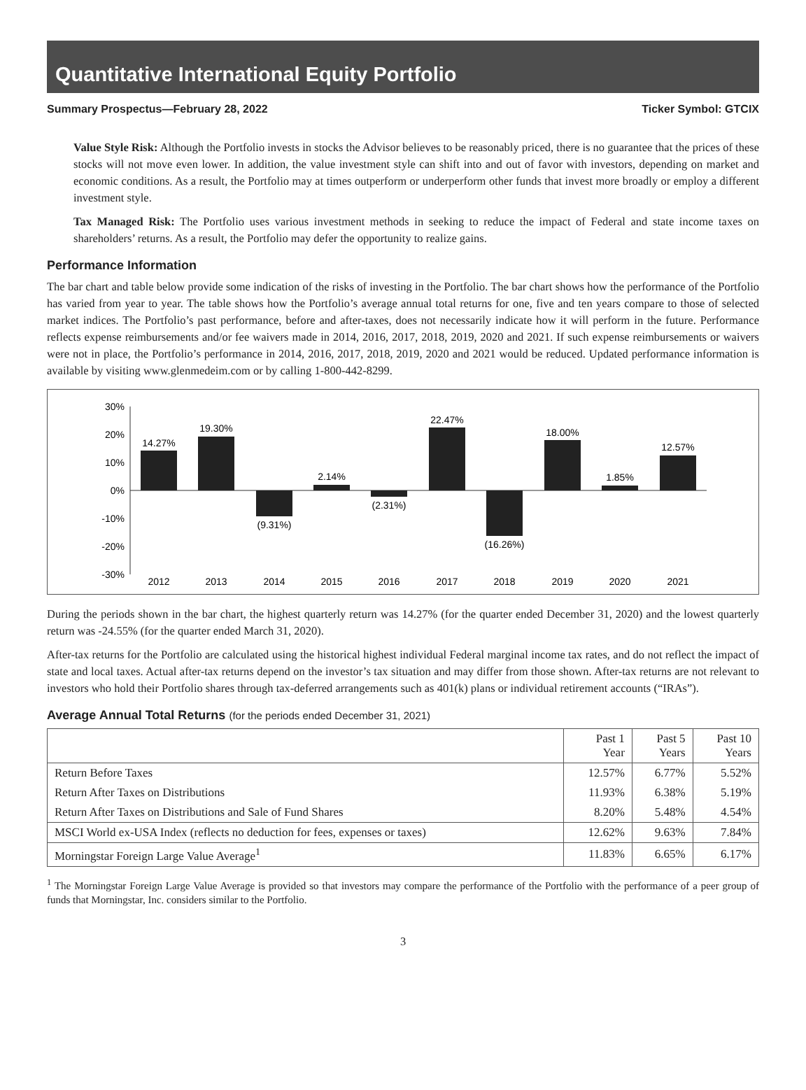Quantitative International Equity Portfolio
Summary Prospectus—February 28, 2022 Ticker Symbol: GTCIX
Value Style Risk: Although the Portfolio invests in stocks the Advisor believes to be reasonably priced, there is no guarantee that the prices of these stocks will not move even lower. In addition, the value investment style can shift into and out of favor with investors, depending on market and economic conditions. As a result, the Portfolio may at times outperform or underperform other funds that invest more broadly or employ a different investment style.
Tax Managed Risk: The Portfolio uses various investment methods in seeking to reduce the impact of Federal and state income taxes on shareholders’ returns. As a result, the Portfolio may defer the opportunity to realize gains.
Performance Information
The bar chart and table below provide some indication of the risks of investing in the Portfolio. The bar chart shows how the performance of the Portfolio has varied from year to year. The table shows how the Portfolio’s average annual total returns for one, five and ten years compare to those of selected market indices. The Portfolio’s past performance, before and after-taxes, does not necessarily indicate how it will perform in the future. Performance reflects expense reimbursements and/or fee waivers made in 2014, 2016, 2017, 2018, 2019, 2020 and 2021. If such expense reimbursements or waivers were not in place, the Portfolio’s performance in 2014, 2016, 2017, 2018, 2019, 2020 and 2021 would be reduced. Updated performance information is available by visiting www.glenmedeim.com or by calling 1-800-442-8299.
30%
20%
10%
0%
-10%
-20%
-30%
14.27%
19.30%
(9.31%)
2.14%
(2.31%)
22.47%
(16.26%)
18.00%
1.85%
12.57%
2012
2013
2014
2015
2016
2017
2018
2019
2020
2021
During the periods shown in the bar chart, the highest quarterly return was 14.27% (for the quarter ended December 31, 2020) and the lowest quarterly return was -24.55% (for the quarter ended March 31, 2020).
After-tax returns for the Portfolio are calculated using the historical highest individual Federal marginal income tax rates, and do not reflect the impact of state and local taxes. Actual after-tax returns depend on the investor’s tax situation and may differ from those shown. After-tax returns are not relevant to investors who hold their Portfolio shares through tax-deferred arrangements such as 401(k) plans or individual retirement accounts (“IRAs”).
Average Annual Total Returns (for the periods ended December 31, 2021)
| | Past 1 Year | Past 5 Years | Past 10 Years |
| --- | --- | --- | --- |
| Return Before Taxes | 12.57% | 6.77% | 5.52% |
| Return After Taxes on Distributions | 11.93% | 6.38% | 5.19% |
| Return After Taxes on Distributions and Sale of Fund Shares | 8.20% | 5.48% | 4.54% |
| MSCI World ex-USA Index (reflects no deduction for fees, expenses or taxes) | 12.62% | 9.63% | 7.84% |
| Morningstar Foreign Large Value Average<sup>1</sup> | 11.83% | 6.65% | 6.17% |
<sup>1</sup> The Morningstar Foreign Large Value Average is provided so that investors may compare the performance of the Portfolio with the performance of a peer group of funds that Morningstar, Inc. considers similar to the Portfolio.
3